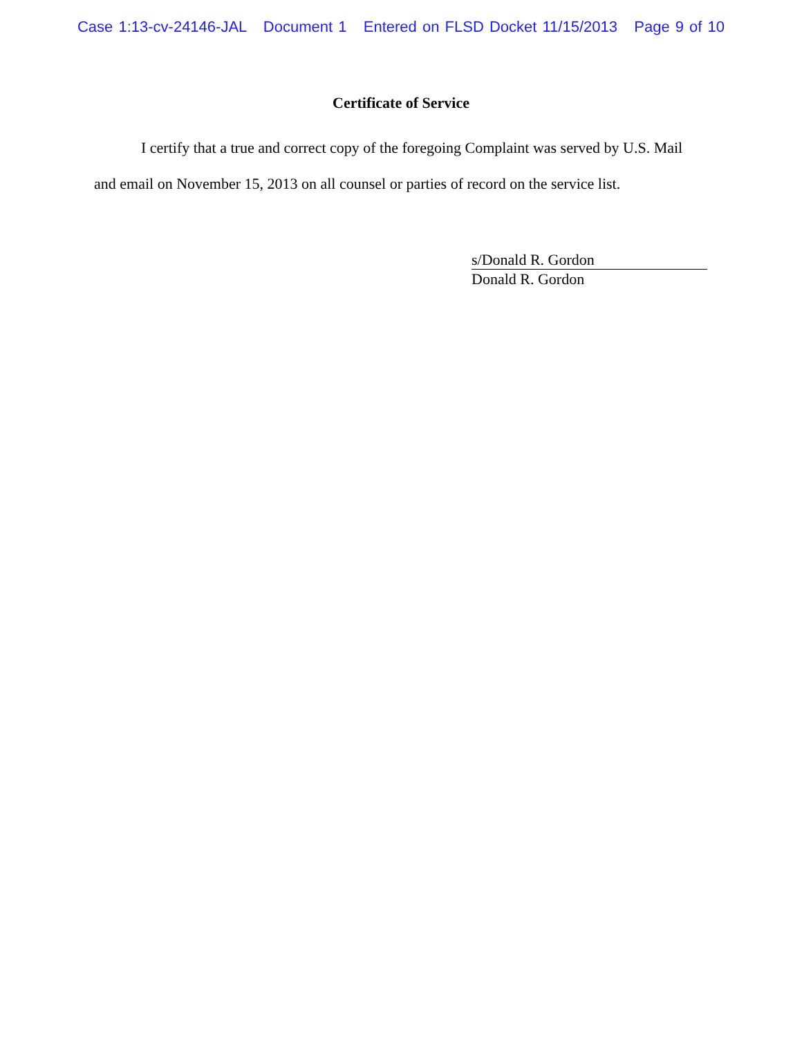Case 1:13-cv-24146-JAL Document 1 Entered on FLSD Docket 11/15/2013 Page 9 of 10
Certificate of Service
I certify that a true and correct copy of the foregoing Complaint was served by U.S. Mail and email on November 15, 2013 on all counsel or parties of record on the service list.
s/Donald R. Gordon
Donald R. Gordon